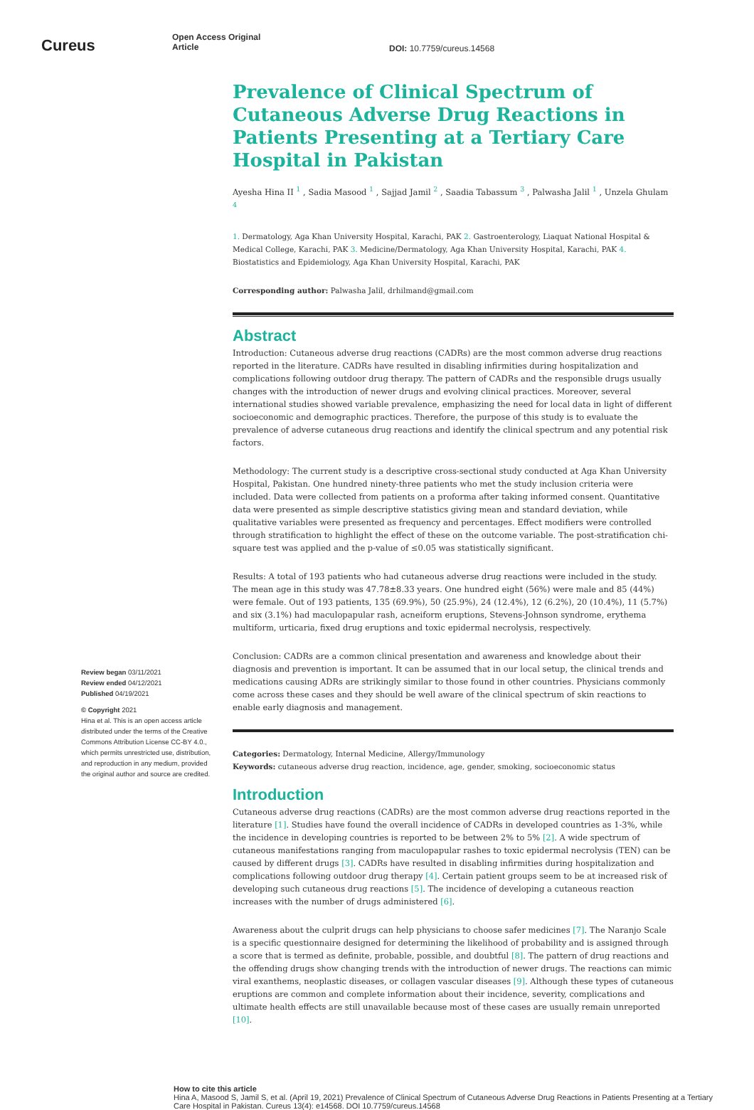Cureus
Open Access Original
Article
DOI: 10.7759/cureus.14568
Review began 03/11/2021
Review ended 04/12/2021
Published 04/19/2021
© Copyright 2021
Hina et al. This is an open access article distributed under the terms of the Creative Commons Attribution License CC-BY 4.0., which permits unrestricted use, distribution, and reproduction in any medium, provided the original author and source are credited.
Prevalence of Clinical Spectrum of Cutaneous Adverse Drug Reactions in Patients Presenting at a Tertiary Care Hospital in Pakistan
Ayesha Hina II <sup>1</sup> , Sadia Masood <sup>1</sup> , Sajjad Jamil <sup>2</sup> , Saadia Tabassum <sup>3</sup> , Palwasha Jalil <sup>1</sup> , Unzela Ghulam <sup>4</sup>
1. Dermatology, Aga Khan University Hospital, Karachi, PAK 2. Gastroenterology, Liaquat National Hospital & Medical College, Karachi, PAK 3. Medicine/Dermatology, Aga Khan University Hospital, Karachi, PAK 4. Biostatistics and Epidemiology, Aga Khan University Hospital, Karachi, PAK
Corresponding author: Palwasha Jalil, drhilmand@gmail.com
Abstract
Introduction: Cutaneous adverse drug reactions (CADRs) are the most common adverse drug reactions reported in the literature. CADRs have resulted in disabling infirmities during hospitalization and complications following outdoor drug therapy. The pattern of CADRs and the responsible drugs usually changes with the introduction of newer drugs and evolving clinical practices. Moreover, several international studies showed variable prevalence, emphasizing the need for local data in light of different socioeconomic and demographic practices. Therefore, the purpose of this study is to evaluate the prevalence of adverse cutaneous drug reactions and identify the clinical spectrum and any potential risk factors.
Methodology: The current study is a descriptive cross-sectional study conducted at Aga Khan University Hospital, Pakistan. One hundred ninety-three patients who met the study inclusion criteria were included. Data were collected from patients on a proforma after taking informed consent. Quantitative data were presented as simple descriptive statistics giving mean and standard deviation, while qualitative variables were presented as frequency and percentages. Effect modifiers were controlled through stratification to highlight the effect of these on the outcome variable. The post-stratification chi-square test was applied and the p-value of ≤0.05 was statistically significant.
Results: A total of 193 patients who had cutaneous adverse drug reactions were included in the study. The mean age in this study was 47.78±8.33 years. One hundred eight (56%) were male and 85 (44%) were female. Out of 193 patients, 135 (69.9%), 50 (25.9%), 24 (12.4%), 12 (6.2%), 20 (10.4%), 11 (5.7%) and six (3.1%) had maculopapular rash, acneiform eruptions, Stevens-Johnson syndrome, erythema multiform, urticaria, fixed drug eruptions and toxic epidermal necrolysis, respectively.
Conclusion: CADRs are a common clinical presentation and awareness and knowledge about their diagnosis and prevention is important. It can be assumed that in our local setup, the clinical trends and medications causing ADRs are strikingly similar to those found in other countries. Physicians commonly come across these cases and they should be well aware of the clinical spectrum of skin reactions to enable early diagnosis and management.
Categories: Dermatology, Internal Medicine, Allergy/Immunology
Keywords: cutaneous adverse drug reaction, incidence, age, gender, smoking, socioeconomic status
Introduction
Cutaneous adverse drug reactions (CADRs) are the most common adverse drug reactions reported in the literature [1]. Studies have found the overall incidence of CADRs in developed countries as 1-3%, while the incidence in developing countries is reported to be between 2% to 5% [2]. A wide spectrum of cutaneous manifestations ranging from maculopapular rashes to toxic epidermal necrolysis (TEN) can be caused by different drugs [3]. CADRs have resulted in disabling infirmities during hospitalization and complications following outdoor drug therapy [4]. Certain patient groups seem to be at increased risk of developing such cutaneous drug reactions [5]. The incidence of developing a cutaneous reaction increases with the number of drugs administered [6].
Awareness about the culprit drugs can help physicians to choose safer medicines [7]. The Naranjo Scale is a specific questionnaire designed for determining the likelihood of probability and is assigned through a score that is termed as definite, probable, possible, and doubtful [8]. The pattern of drug reactions and the offending drugs show changing trends with the introduction of newer drugs. The reactions can mimic viral exanthems, neoplastic diseases, or collagen vascular diseases [9]. Although these types of cutaneous eruptions are common and complete information about their incidence, severity, complications and ultimate health effects are still unavailable because most of these cases are usually remain unreported [10].
How to cite this article
Hina A, Masood S, Jamil S, et al. (April 19, 2021) Prevalence of Clinical Spectrum of Cutaneous Adverse Drug Reactions in Patients Presenting at a Tertiary Care Hospital in Pakistan. Cureus 13(4): e14568. DOI 10.7759/cureus.14568